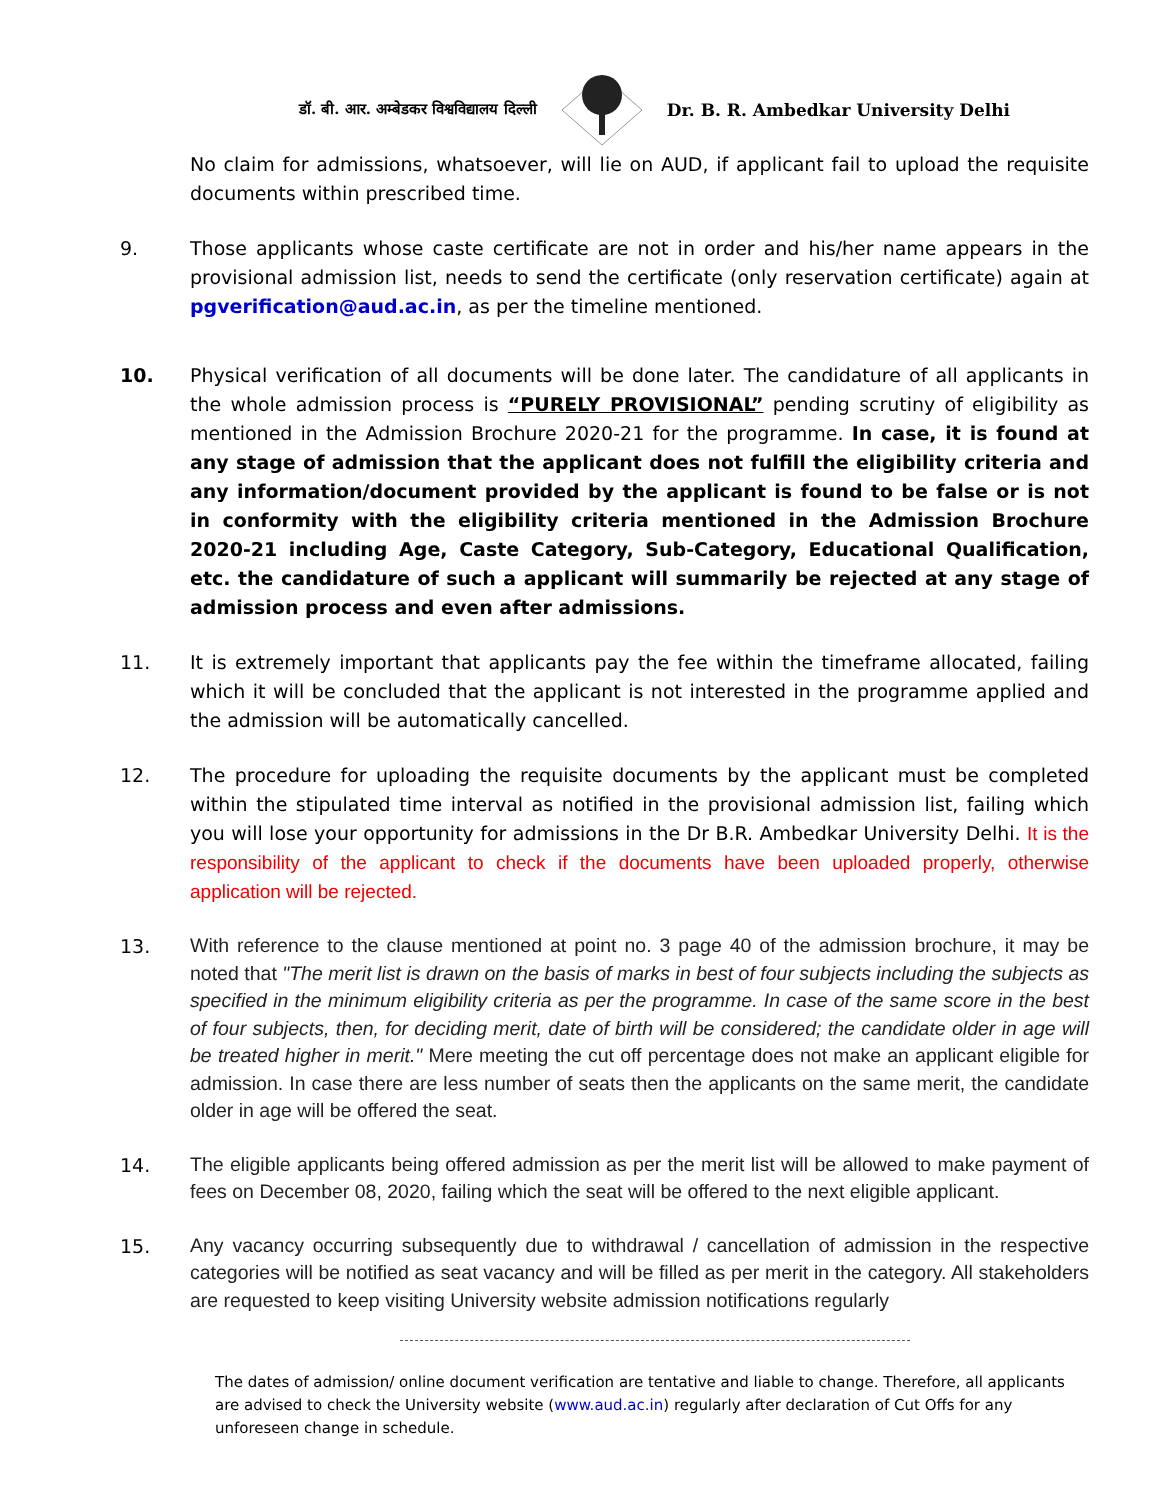डॉ. बी. आर. अम्बेडकर विश्वविद्यालय दिल्ली Dr. B. R. Ambedkar University Delhi
No claim for admissions, whatsoever, will lie on AUD, if applicant fail to upload the requisite documents within prescribed time.
9. Those applicants whose caste certificate are not in order and his/her name appears in the provisional admission list, needs to send the certificate (only reservation certificate) again at pgverification@aud.ac.in, as per the timeline mentioned.
10. Physical verification of all documents will be done later. The candidature of all applicants in the whole admission process is “PURELY PROVISIONAL” pending scrutiny of eligibility as mentioned in the Admission Brochure 2020-21 for the programme. In case, it is found at any stage of admission that the applicant does not fulfill the eligibility criteria and any information/document provided by the applicant is found to be false or is not in conformity with the eligibility criteria mentioned in the Admission Brochure 2020-21 including Age, Caste Category, Sub-Category, Educational Qualification, etc. the candidature of such a applicant will summarily be rejected at any stage of admission process and even after admissions.
11. It is extremely important that applicants pay the fee within the timeframe allocated, failing which it will be concluded that the applicant is not interested in the programme applied and the admission will be automatically cancelled.
12. The procedure for uploading the requisite documents by the applicant must be completed within the stipulated time interval as notified in the provisional admission list, failing which you will lose your opportunity for admissions in the Dr B.R. Ambedkar University Delhi. It is the responsibility of the applicant to check if the documents have been uploaded properly, otherwise application will be rejected.
13.
With reference to the clause mentioned at point no. 3 page 40 of the admission brochure, it may be noted that "The merit list is drawn on the basis of marks in best of four subjects including the subjects as specified in the minimum eligibility criteria as per the programme. In case of the same score in the best of four subjects, then, for deciding merit, date of birth will be considered; the candidate older in age will be treated higher in merit." Mere meeting the cut off percentage does not make an applicant eligible for admission. In case there are less number of seats then the applicants on the same merit, the candidate older in age will be offered the seat.
14.
The eligible applicants being offered admission as per the merit list will be allowed to make payment of fees on December 08, 2020, failing which the seat will be offered to the next eligible applicant.
15.
Any vacancy occurring subsequently due to withdrawal / cancellation of admission in the respective categories will be notified as seat vacancy and will be filled as per merit in the category. All stakeholders are requested to keep visiting University website admission notifications regularly
The dates of admission/ online document verification are tentative and liable to change. Therefore, all applicants are advised to check the University website (www.aud.ac.in) regularly after declaration of Cut Offs for any unforeseen change in schedule.